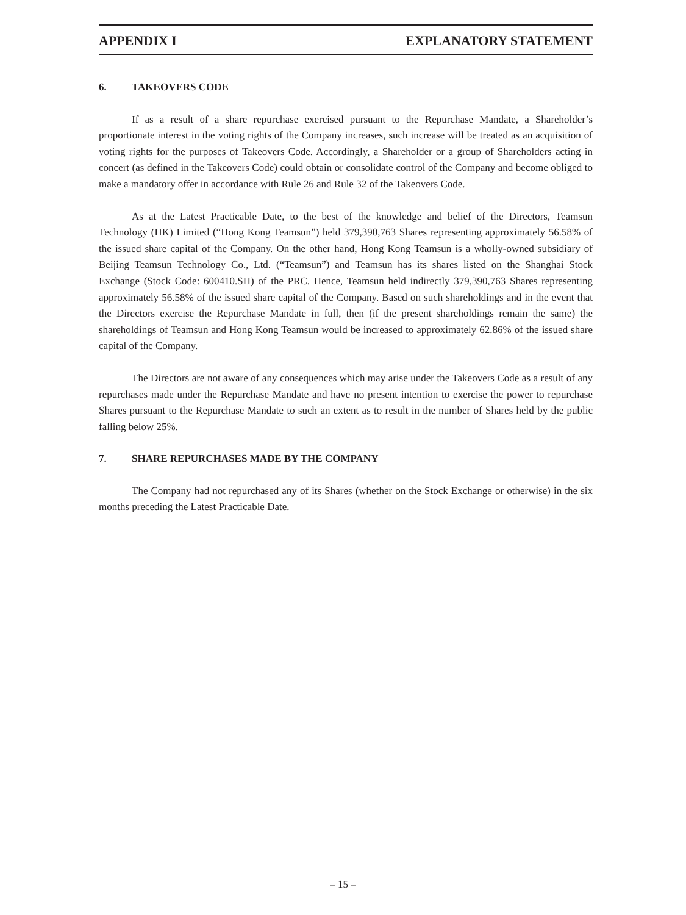APPENDIX I EXPLANATORY STATEMENT
6. TAKEOVERS CODE
If as a result of a share repurchase exercised pursuant to the Repurchase Mandate, a Shareholder’s proportionate interest in the voting rights of the Company increases, such increase will be treated as an acquisition of voting rights for the purposes of Takeovers Code. Accordingly, a Shareholder or a group of Shareholders acting in concert (as defined in the Takeovers Code) could obtain or consolidate control of the Company and become obliged to make a mandatory offer in accordance with Rule 26 and Rule 32 of the Takeovers Code.
As at the Latest Practicable Date, to the best of the knowledge and belief of the Directors, Teamsun Technology (HK) Limited (“Hong Kong Teamsun”) held 379,390,763 Shares representing approximately 56.58% of the issued share capital of the Company. On the other hand, Hong Kong Teamsun is a wholly-owned subsidiary of Beijing Teamsun Technology Co., Ltd. (“Teamsun”) and Teamsun has its shares listed on the Shanghai Stock Exchange (Stock Code: 600410.SH) of the PRC. Hence, Teamsun held indirectly 379,390,763 Shares representing approximately 56.58% of the issued share capital of the Company. Based on such shareholdings and in the event that the Directors exercise the Repurchase Mandate in full, then (if the present shareholdings remain the same) the shareholdings of Teamsun and Hong Kong Teamsun would be increased to approximately 62.86% of the issued share capital of the Company.
The Directors are not aware of any consequences which may arise under the Takeovers Code as a result of any repurchases made under the Repurchase Mandate and have no present intention to exercise the power to repurchase Shares pursuant to the Repurchase Mandate to such an extent as to result in the number of Shares held by the public falling below 25%.
7. SHARE REPURCHASES MADE BY THE COMPANY
The Company had not repurchased any of its Shares (whether on the Stock Exchange or otherwise) in the six months preceding the Latest Practicable Date.
– 15 –